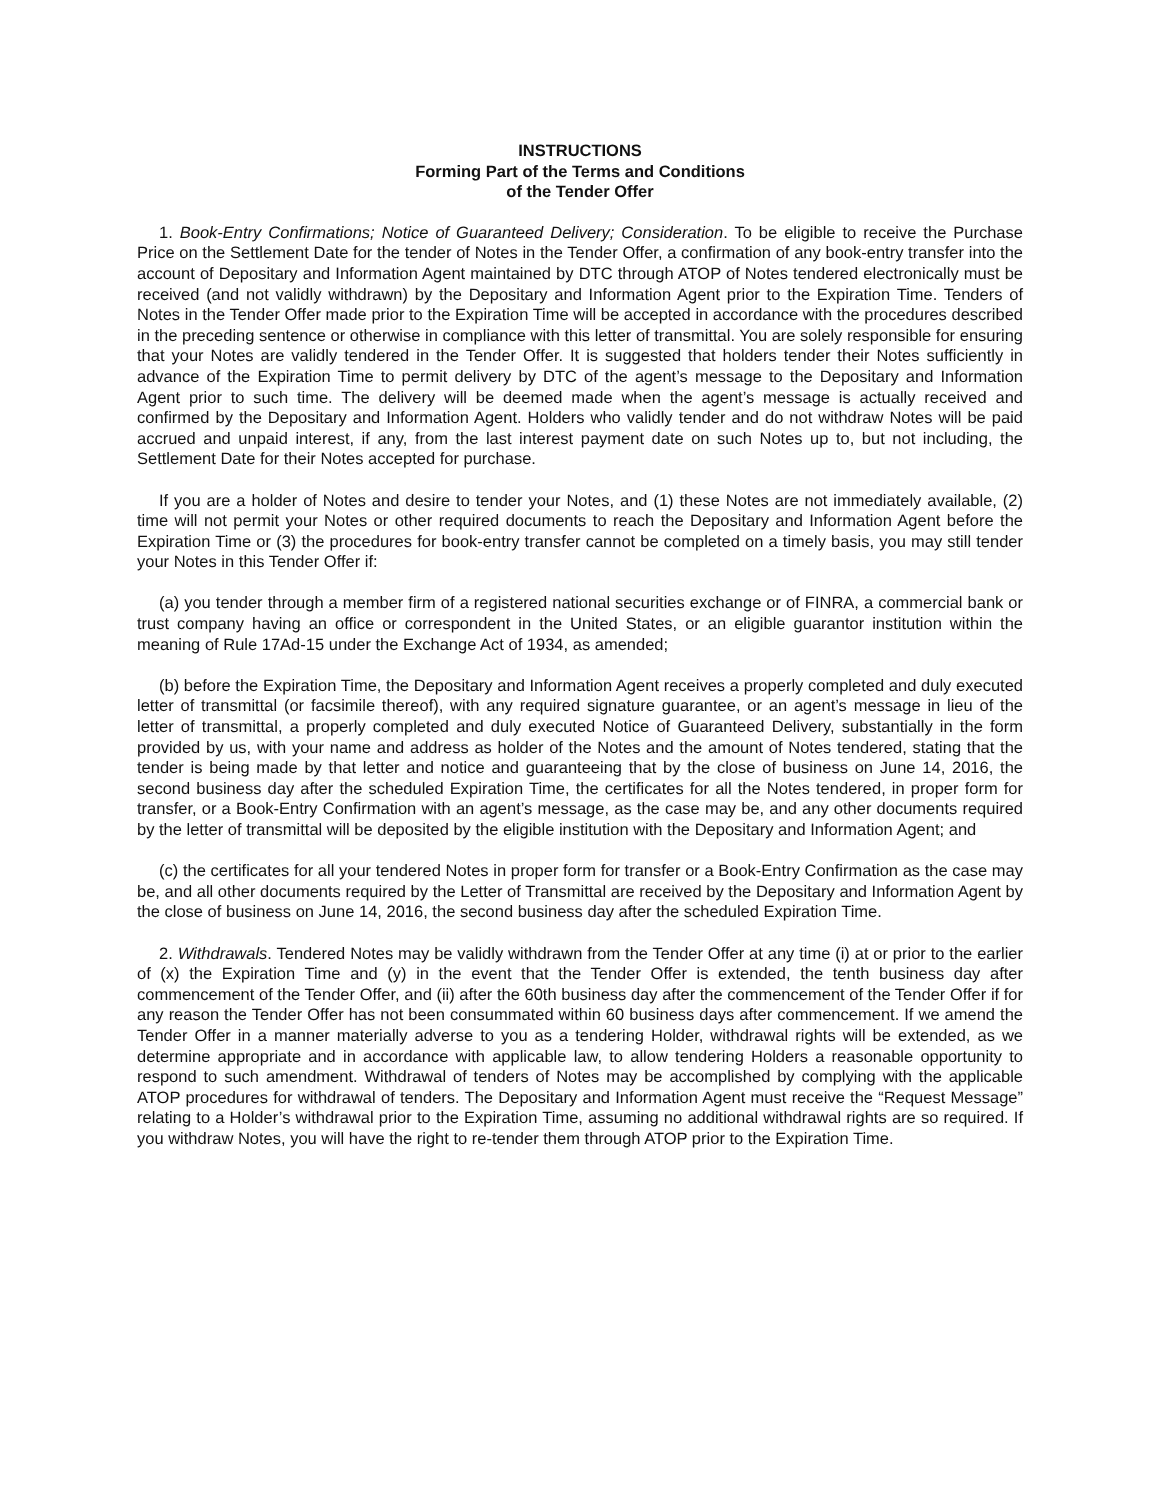INSTRUCTIONS
Forming Part of the Terms and Conditions
of the Tender Offer
1. Book-Entry Confirmations; Notice of Guaranteed Delivery; Consideration. To be eligible to receive the Purchase Price on the Settlement Date for the tender of Notes in the Tender Offer, a confirmation of any book-entry transfer into the account of Depositary and Information Agent maintained by DTC through ATOP of Notes tendered electronically must be received (and not validly withdrawn) by the Depositary and Information Agent prior to the Expiration Time. Tenders of Notes in the Tender Offer made prior to the Expiration Time will be accepted in accordance with the procedures described in the preceding sentence or otherwise in compliance with this letter of transmittal. You are solely responsible for ensuring that your Notes are validly tendered in the Tender Offer. It is suggested that holders tender their Notes sufficiently in advance of the Expiration Time to permit delivery by DTC of the agent’s message to the Depositary and Information Agent prior to such time. The delivery will be deemed made when the agent’s message is actually received and confirmed by the Depositary and Information Agent. Holders who validly tender and do not withdraw Notes will be paid accrued and unpaid interest, if any, from the last interest payment date on such Notes up to, but not including, the Settlement Date for their Notes accepted for purchase.
If you are a holder of Notes and desire to tender your Notes, and (1) these Notes are not immediately available, (2) time will not permit your Notes or other required documents to reach the Depositary and Information Agent before the Expiration Time or (3) the procedures for book-entry transfer cannot be completed on a timely basis, you may still tender your Notes in this Tender Offer if:
(a) you tender through a member firm of a registered national securities exchange or of FINRA, a commercial bank or trust company having an office or correspondent in the United States, or an eligible guarantor institution within the meaning of Rule 17Ad-15 under the Exchange Act of 1934, as amended;
(b) before the Expiration Time, the Depositary and Information Agent receives a properly completed and duly executed letter of transmittal (or facsimile thereof), with any required signature guarantee, or an agent’s message in lieu of the letter of transmittal, a properly completed and duly executed Notice of Guaranteed Delivery, substantially in the form provided by us, with your name and address as holder of the Notes and the amount of Notes tendered, stating that the tender is being made by that letter and notice and guaranteeing that by the close of business on June 14, 2016, the second business day after the scheduled Expiration Time, the certificates for all the Notes tendered, in proper form for transfer, or a Book-Entry Confirmation with an agent’s message, as the case may be, and any other documents required by the letter of transmittal will be deposited by the eligible institution with the Depositary and Information Agent; and
(c) the certificates for all your tendered Notes in proper form for transfer or a Book-Entry Confirmation as the case may be, and all other documents required by the Letter of Transmittal are received by the Depositary and Information Agent by the close of business on June 14, 2016, the second business day after the scheduled Expiration Time.
2. Withdrawals. Tendered Notes may be validly withdrawn from the Tender Offer at any time (i) at or prior to the earlier of (x) the Expiration Time and (y) in the event that the Tender Offer is extended, the tenth business day after commencement of the Tender Offer, and (ii) after the 60th business day after the commencement of the Tender Offer if for any reason the Tender Offer has not been consummated within 60 business days after commencement. If we amend the Tender Offer in a manner materially adverse to you as a tendering Holder, withdrawal rights will be extended, as we determine appropriate and in accordance with applicable law, to allow tendering Holders a reasonable opportunity to respond to such amendment. Withdrawal of tenders of Notes may be accomplished by complying with the applicable ATOP procedures for withdrawal of tenders. The Depositary and Information Agent must receive the “Request Message” relating to a Holder’s withdrawal prior to the Expiration Time, assuming no additional withdrawal rights are so required. If you withdraw Notes, you will have the right to re-tender them through ATOP prior to the Expiration Time.